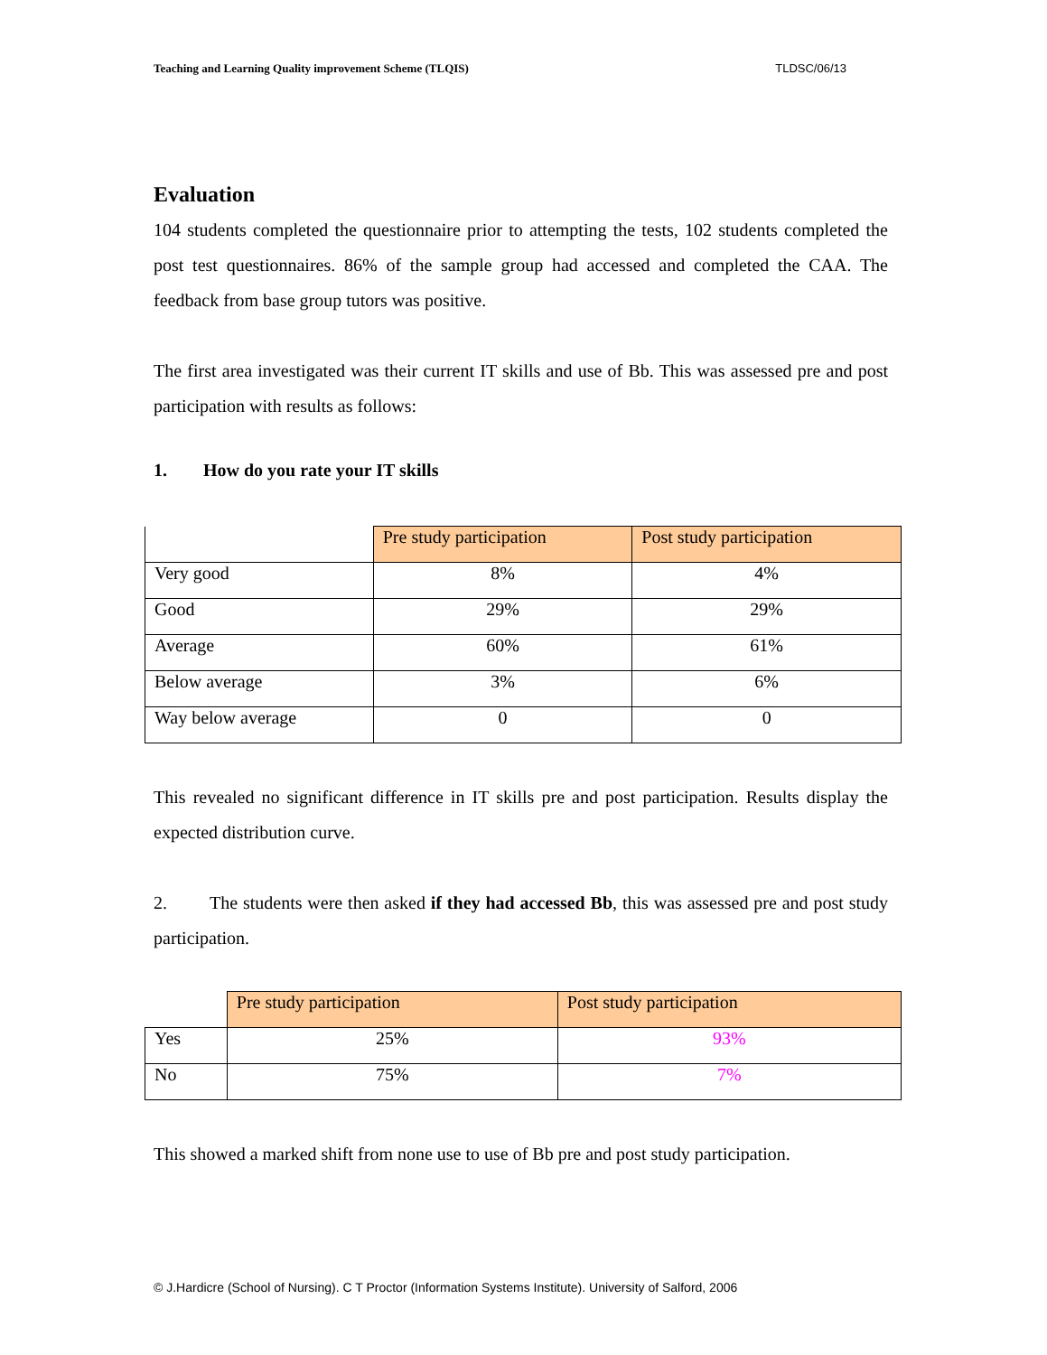Teaching and Learning Quality improvement Scheme (TLQIS) TLDSC/06/13
Evaluation
104 students completed the questionnaire prior to attempting the tests, 102 students completed the post test questionnaires. 86% of the sample group had accessed and completed the CAA. The feedback from base group tutors was positive.
The first area investigated was their current IT skills and use of Bb. This was assessed pre and post participation with results as follows:
1. How do you rate your IT skills
| | Pre study participation | Post study participation |
| Very good | 8% | 4% |
| Good | 29% | 29% |
| Average | 60% | 61% |
| Below average | 3% | 6% |
| Way below average | 0 | 0 |
This revealed no significant difference in IT skills pre and post participation. Results display the expected distribution curve.
2. The students were then asked if they had accessed Bb, this was assessed pre and post study participation.
| | Pre study participation | Post study participation |
| Yes | 25% | 93% |
| No | 75% | 7% |
This showed a marked shift from none use to use of Bb pre and post study participation.
© J.Hardicre (School of Nursing). C T Proctor (Information Systems Institute). University of Salford, 2006